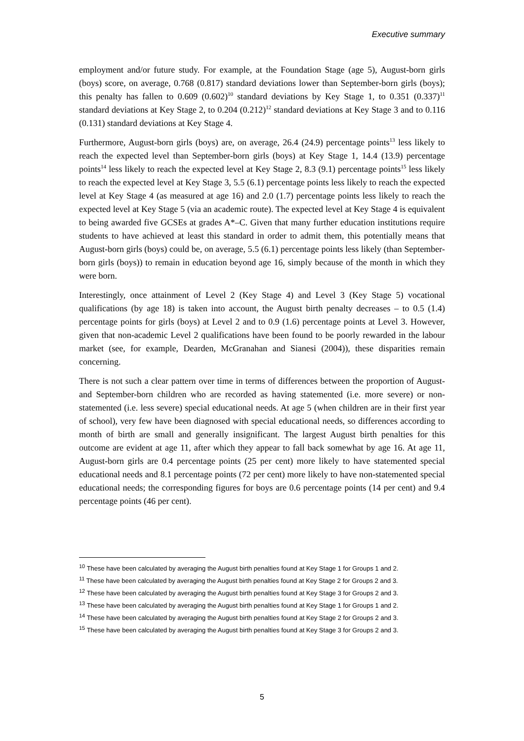Executive summary
employment and/or future study. For example, at the Foundation Stage (age 5), August-born girls (boys) score, on average, 0.768 (0.817) standard deviations lower than September-born girls (boys); this penalty has fallen to 0.609 (0.602)<sup>10</sup> standard deviations by Key Stage 1, to 0.351 (0.337)<sup>11</sup> standard deviations at Key Stage 2, to 0.204 (0.212)<sup>12</sup> standard deviations at Key Stage 3 and to 0.116 (0.131) standard deviations at Key Stage 4.
Furthermore, August-born girls (boys) are, on average, 26.4 (24.9) percentage points<sup>13</sup> less likely to reach the expected level than September-born girls (boys) at Key Stage 1, 14.4 (13.9) percentage points<sup>14</sup> less likely to reach the expected level at Key Stage 2, 8.3 (9.1) percentage points<sup>15</sup> less likely to reach the expected level at Key Stage 3, 5.5 (6.1) percentage points less likely to reach the expected level at Key Stage 4 (as measured at age 16) and 2.0 (1.7) percentage points less likely to reach the expected level at Key Stage 5 (via an academic route). The expected level at Key Stage 4 is equivalent to being awarded five GCSEs at grades A*–C. Given that many further education institutions require students to have achieved at least this standard in order to admit them, this potentially means that August-born girls (boys) could be, on average, 5.5 (6.1) percentage points less likely (than September-born girls (boys)) to remain in education beyond age 16, simply because of the month in which they were born.
Interestingly, once attainment of Level 2 (Key Stage 4) and Level 3 (Key Stage 5) vocational qualifications (by age 18) is taken into account, the August birth penalty decreases – to 0.5 (1.4) percentage points for girls (boys) at Level 2 and to 0.9 (1.6) percentage points at Level 3. However, given that non-academic Level 2 qualifications have been found to be poorly rewarded in the labour market (see, for example, Dearden, McGranahan and Sianesi (2004)), these disparities remain concerning.
There is not such a clear pattern over time in terms of differences between the proportion of August- and September-born children who are recorded as having statemented (i.e. more severe) or non-statemented (i.e. less severe) special educational needs. At age 5 (when children are in their first year of school), very few have been diagnosed with special educational needs, so differences according to month of birth are small and generally insignificant. The largest August birth penalties for this outcome are evident at age 11, after which they appear to fall back somewhat by age 16. At age 11, August-born girls are 0.4 percentage points (25 per cent) more likely to have statemented special educational needs and 8.1 percentage points (72 per cent) more likely to have non-statemented special educational needs; the corresponding figures for boys are 0.6 percentage points (14 per cent) and 9.4 percentage points (46 per cent).
<sup>10</sup> These have been calculated by averaging the August birth penalties found at Key Stage 1 for Groups 1 and 2.
<sup>11</sup> These have been calculated by averaging the August birth penalties found at Key Stage 2 for Groups 2 and 3.
<sup>12</sup> These have been calculated by averaging the August birth penalties found at Key Stage 3 for Groups 2 and 3.
<sup>13</sup> These have been calculated by averaging the August birth penalties found at Key Stage 1 for Groups 1 and 2.
<sup>14</sup> These have been calculated by averaging the August birth penalties found at Key Stage 2 for Groups 2 and 3.
<sup>15</sup> These have been calculated by averaging the August birth penalties found at Key Stage 3 for Groups 2 and 3.
5